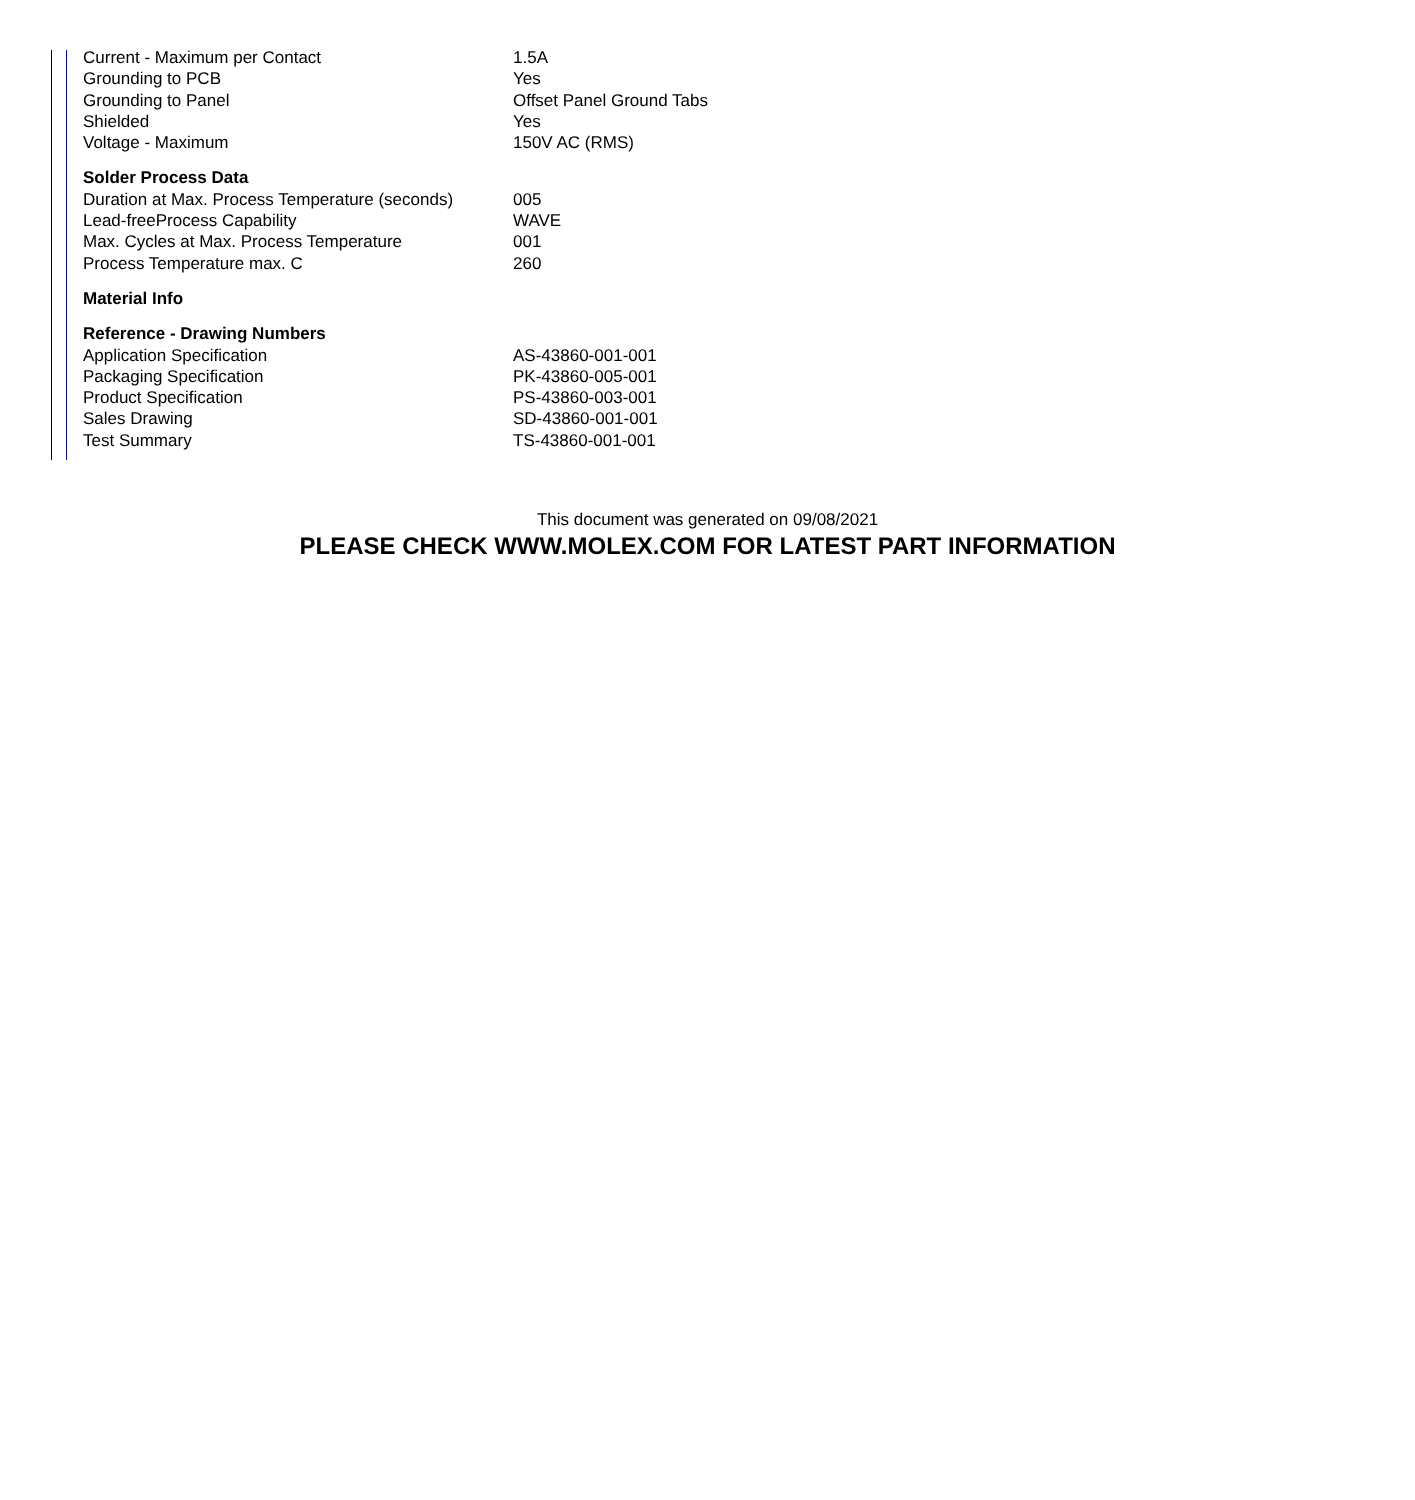| Current - Maximum per Contact | 1.5A |
| Grounding to PCB | Yes |
| Grounding to Panel | Offset Panel Ground Tabs |
| Shielded | Yes |
| Voltage - Maximum | 150V AC (RMS) |
| Solder Process Data | |
| Duration at Max. Process Temperature (seconds) | 005 |
| Lead-freeProcess Capability | WAVE |
| Max. Cycles at Max. Process Temperature | 001 |
| Process Temperature max. C | 260 |
| Material Info | |
| Reference - Drawing Numbers | |
| Application Specification | AS-43860-001-001 |
| Packaging Specification | PK-43860-005-001 |
| Product Specification | PS-43860-003-001 |
| Sales Drawing | SD-43860-001-001 |
| Test Summary | TS-43860-001-001 |
This document was generated on 09/08/2021
PLEASE CHECK WWW.MOLEX.COM FOR LATEST PART INFORMATION